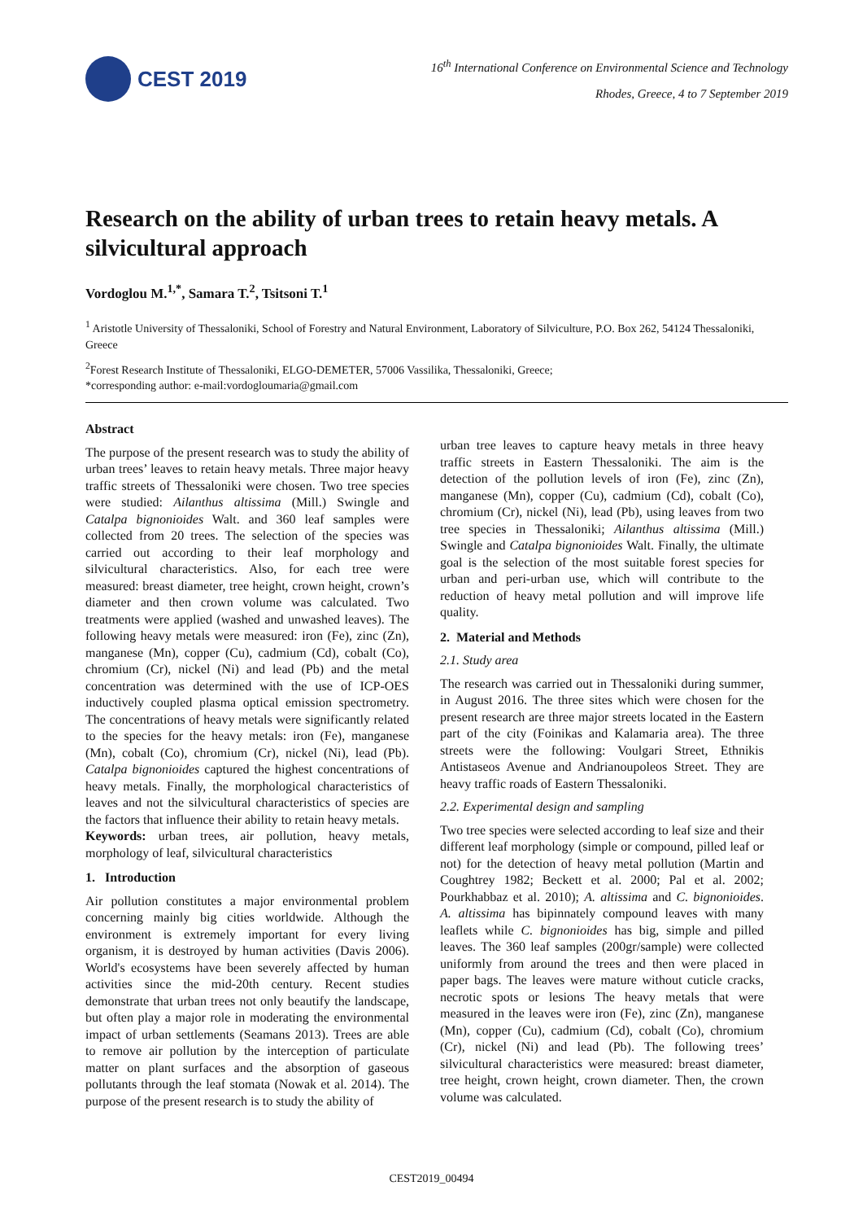CEST 2019
16<sup>th</sup> International Conference on Environmental Science and Technology
Rhodes, Greece, 4 to 7 September 2019
Research on the ability of urban trees to retain heavy metals. A silvicultural approach
Vordoglou M.<sup>1,*</sup>, Samara T.<sup>2</sup>, Tsitsoni T.<sup>1</sup>
<sup>1</sup> Aristotle University of Thessaloniki, School of Forestry and Natural Environment, Laboratory of Silviculture, P.O. Box 262, 54124 Thessaloniki, Greece
<sup>2</sup> Forest Research Institute of Thessaloniki, ELGO-DEMETER, 57006 Vassilika, Thessaloniki, Greece;
*corresponding author: e-mail:vordogloumaria@gmail.com
Abstract
The purpose of the present research was to study the ability of urban trees’ leaves to retain heavy metals. Three major heavy traffic streets of Thessaloniki were chosen. Two tree species were studied: Ailanthus altissima (Mill.) Swingle and Catalpa bignonioides Walt. and 360 leaf samples were collected from 20 trees. The selection of the species was carried out according to their leaf morphology and silvicultural characteristics. Also, for each tree were measured: breast diameter, tree height, crown height, crown’s diameter and then crown volume was calculated. Two treatments were applied (washed and unwashed leaves). The following heavy metals were measured: iron (Fe), zinc (Zn), manganese (Mn), copper (Cu), cadmium (Cd), cobalt (Co), chromium (Cr), nickel (Ni) and lead (Pb) and the metal concentration was determined with the use of ICP-OES inductively coupled plasma optical emission spectrometry. The concentrations of heavy metals were significantly related to the species for the heavy metals: iron (Fe), manganese (Mn), cobalt (Co), chromium (Cr), nickel (Ni), lead (Pb). Catalpa bignonioides captured the highest concentrations of heavy metals. Finally, the morphological characteristics of leaves and not the silvicultural characteristics of species are the factors that influence their ability to retain heavy metals.
Keywords: urban trees, air pollution, heavy metals, morphology of leaf, silvicultural characteristics
1. Introduction
Air pollution constitutes a major environmental problem concerning mainly big cities worldwide. Although the environment is extremely important for every living organism, it is destroyed by human activities (Davis 2006). World's ecosystems have been severely affected by human activities since the mid-20th century. Recent studies demonstrate that urban trees not only beautify the landscape, but often play a major role in moderating the environmental impact of urban settlements (Seamans 2013). Trees are able to remove air pollution by the interception of particulate matter on plant surfaces and the absorption of gaseous pollutants through the leaf stomata (Nowak et al. 2014). The purpose of the present research is to study the ability of
urban tree leaves to capture heavy metals in three heavy traffic streets in Eastern Thessaloniki. The aim is the detection of the pollution levels of iron (Fe), zinc (Zn), manganese (Mn), copper (Cu), cadmium (Cd), cobalt (Co), chromium (Cr), nickel (Ni), lead (Pb), using leaves from two tree species in Thessaloniki; Ailanthus altissima (Mill.) Swingle and Catalpa bignonioides Walt. Finally, the ultimate goal is the selection of the most suitable forest species for urban and peri-urban use, which will contribute to the reduction of heavy metal pollution and will improve life quality.
2. Material and Methods
2.1. Study area
The research was carried out in Thessaloniki during summer, in August 2016. The three sites which were chosen for the present research are three major streets located in the Eastern part of the city (Foinikas and Kalamaria area). The three streets were the following: Voulgari Street, Ethnikis Antistaseos Avenue and Andrianoupoleos Street. They are heavy traffic roads of Eastern Thessaloniki.
2.2. Experimental design and sampling
Two tree species were selected according to leaf size and their different leaf morphology (simple or compound, pilled leaf or not) for the detection of heavy metal pollution (Martin and Coughtrey 1982; Beckett et al. 2000; Pal et al. 2002; Pourkhabbaz et al. 2010); A. altissima and C. bignonioides. A. altissima has bipinnately compound leaves with many leaflets while C. bignonioides has big, simple and pilled leaves. The 360 leaf samples (200gr/sample) were collected uniformly from around the trees and then were placed in paper bags. The leaves were mature without cuticle cracks, necrotic spots or lesions The heavy metals that were measured in the leaves were iron (Fe), zinc (Zn), manganese (Mn), copper (Cu), cadmium (Cd), cobalt (Co), chromium (Cr), nickel (Ni) and lead (Pb). The following trees’ silvicultural characteristics were measured: breast diameter, tree height, crown height, crown diameter. Then, the crown volume was calculated.
CEST2019_00494